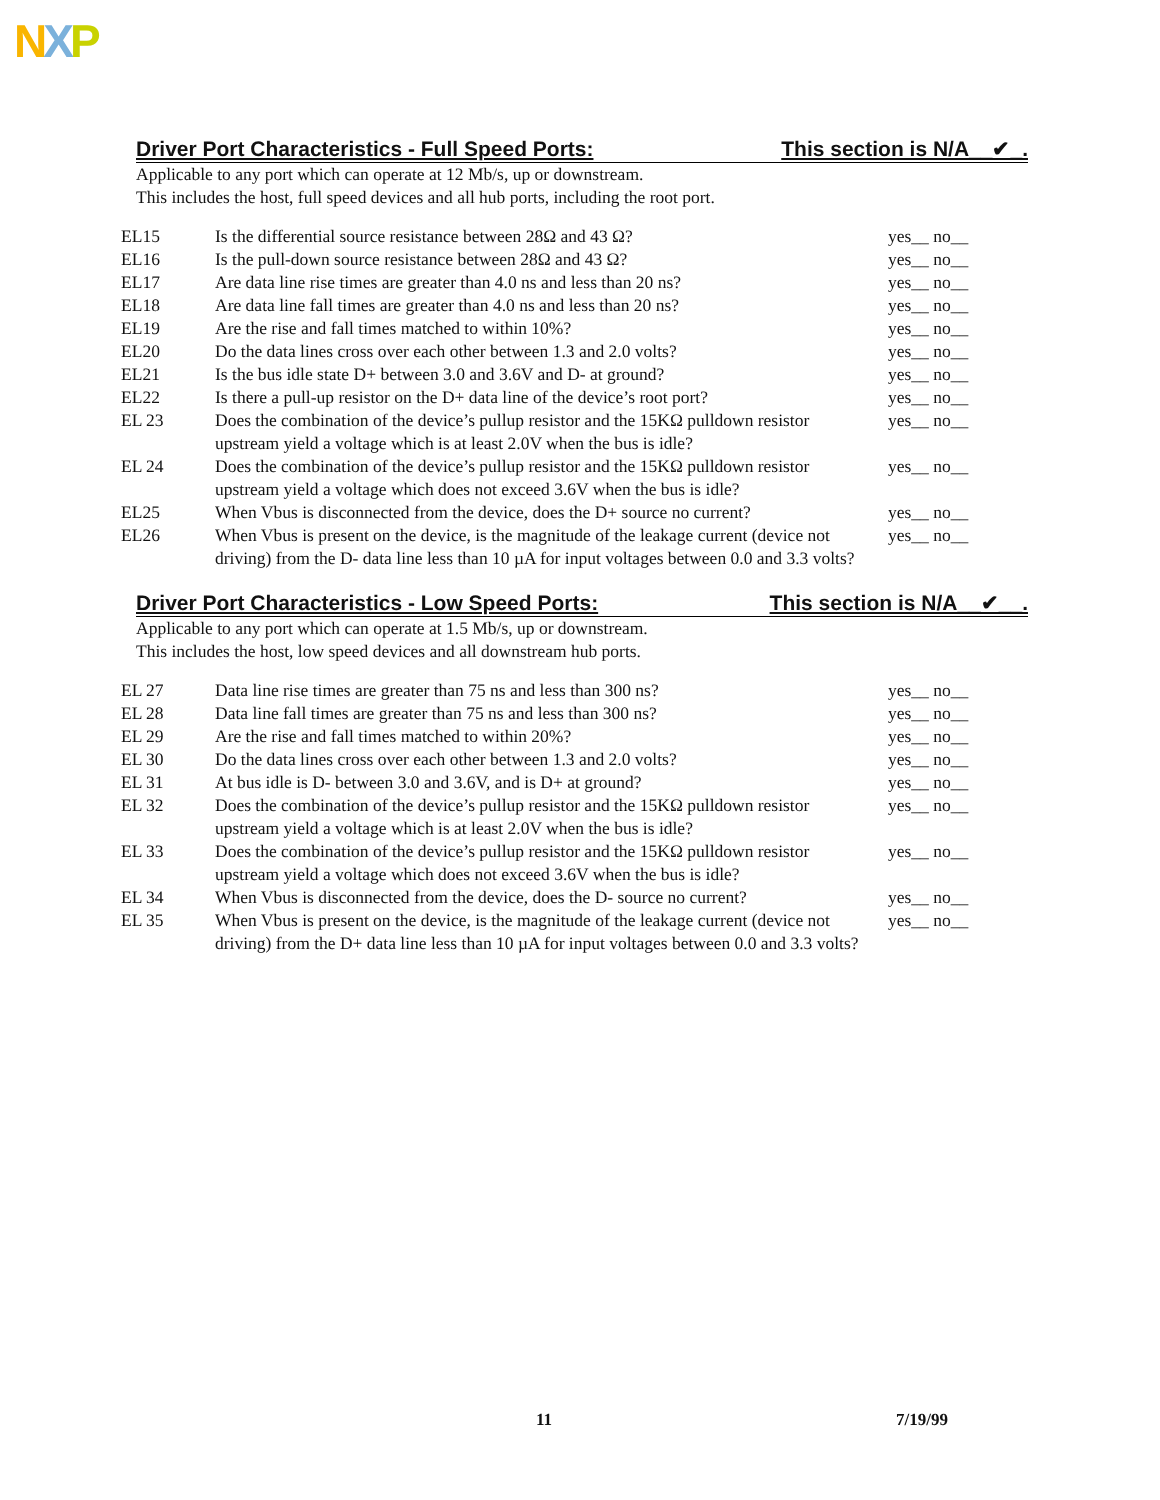NXP
Driver Port Characteristics - Full Speed Ports: This section is N/A__✔_.
Applicable to any port which can operate at 12 Mb/s, up or downstream.
This includes the host, full speed devices and all hub ports, including the root port.
| EL15 | Is the differential source resistance between 28Ω and 43 Ω? | yes__ no__ |
| EL16 | Is the pull-down source resistance between 28Ω and 43 Ω? | yes__ no__ |
| EL17 | Are data line rise times are greater than 4.0 ns and less than 20 ns? | yes__ no__ |
| EL18 | Are data line fall times are greater than 4.0 ns and less than 20 ns? | yes__ no__ |
| EL19 | Are the rise and fall times matched to within 10%? | yes__ no__ |
| EL20 | Do the data lines cross over each other between 1.3 and 2.0 volts? | yes__ no__ |
| EL21 | Is the bus idle state D+ between 3.0 and 3.6V and D- at ground? | yes__ no__ |
| EL22 | Is there a pull-up resistor on the D+ data line of the device’s root port? | yes__ no__ |
| EL 23 | Does the combination of the device’s pullup resistor and the 15KΩ pulldown resistor upstream yield a voltage which is at least 2.0V when the bus is idle? | yes__ no__ |
| EL 24 | Does the combination of the device’s pullup resistor and the 15KΩ pulldown resistor upstream yield a voltage which does not exceed 3.6V when the bus is idle? | yes__ no__ |
| EL25 | When Vbus is disconnected from the device, does the D+ source no current? | yes__ no__ |
| EL26 | When Vbus is present on the device, is the magnitude of the leakage current (device not driving) from the D- data line less than 10 µA for input voltages between 0.0 and 3.3 volts? | yes__ no__ |
Driver Port Characteristics - Low Speed Ports: This section is N/A__✔__.
Applicable to any port which can operate at 1.5 Mb/s, up or downstream.
This includes the host, low speed devices and all downstream hub ports.
| EL 27 | Data line rise times are greater than 75 ns and less than 300 ns? | yes__ no__ |
| EL 28 | Data line fall times are greater than 75 ns and less than 300 ns? | yes__ no__ |
| EL 29 | Are the rise and fall times matched to within 20%? | yes__ no__ |
| EL 30 | Do the data lines cross over each other between 1.3 and 2.0 volts? | yes__ no__ |
| EL 31 | At bus idle is D- between 3.0 and 3.6V, and is D+ at ground? | yes__ no__ |
| EL 32 | Does the combination of the device’s pullup resistor and the 15KΩ pulldown resistor upstream yield a voltage which is at least 2.0V when the bus is idle? | yes__ no__ |
| EL 33 | Does the combination of the device’s pullup resistor and the 15KΩ pulldown resistor upstream yield a voltage which does not exceed 3.6V when the bus is idle? | yes__ no__ |
| EL 34 | When Vbus is disconnected from the device, does the D- source no current? | yes__ no__ |
| EL 35 | When Vbus is present on the device, is the magnitude of the leakage current (device not driving) from the D+ data line less than 10 µA for input voltages between 0.0 and 3.3 volts? | yes__ no__ |
11 7/19/99